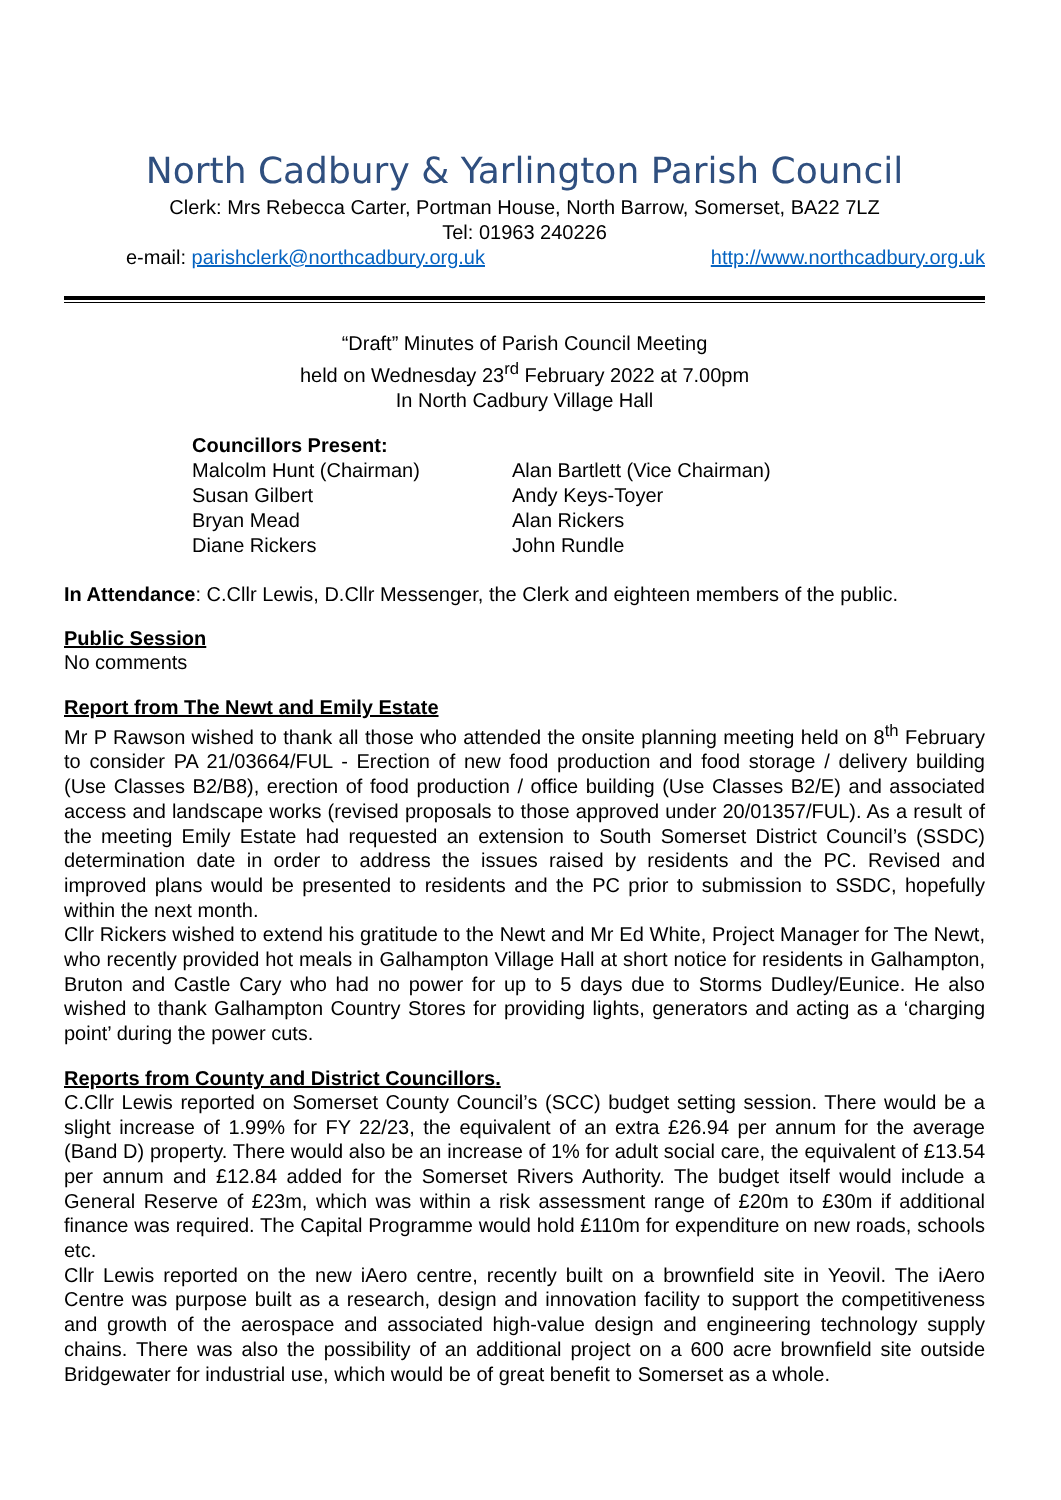North Cadbury & Yarlington Parish Council
Clerk: Mrs Rebecca Carter, Portman House, North Barrow, Somerset, BA22 7LZ
Tel: 01963 240226
e-mail: parishclerk@northcadbury.org.uk http://www.northcadbury.org.uk
“Draft” Minutes of Parish Council Meeting
held on Wednesday 23<sup>rd</sup> February 2022 at 7.00pm
In North Cadbury Village Hall
Councillors Present:
Malcolm Hunt (Chairman) Alan Bartlett (Vice Chairman) Susan Gilbert Andy Keys-Toyer Bryan Mead Alan Rickers Diane Rickers John Rundle
In Attendance: C.Cllr Lewis, D.Cllr Messenger, the Clerk and eighteen members of the public.
Public Session
No comments
Report from The Newt and Emily Estate
Mr P Rawson wished to thank all those who attended the onsite planning meeting held on 8<sup>th</sup> February to consider PA 21/03664/FUL - Erection of new food production and food storage / delivery building (Use Classes B2/B8), erection of food production / office building (Use Classes B2/E) and associated access and landscape works (revised proposals to those approved under 20/01357/FUL). As a result of the meeting Emily Estate had requested an extension to South Somerset District Council’s (SSDC) determination date in order to address the issues raised by residents and the PC. Revised and improved plans would be presented to residents and the PC prior to submission to SSDC, hopefully within the next month.
Cllr Rickers wished to extend his gratitude to the Newt and Mr Ed White, Project Manager for The Newt, who recently provided hot meals in Galhampton Village Hall at short notice for residents in Galhampton, Bruton and Castle Cary who had no power for up to 5 days due to Storms Dudley/Eunice. He also wished to thank Galhampton Country Stores for providing lights, generators and acting as a ‘charging point’ during the power cuts.
Reports from County and District Councillors.
C.Cllr Lewis reported on Somerset County Council’s (SCC) budget setting session. There would be a slight increase of 1.99% for FY 22/23, the equivalent of an extra £26.94 per annum for the average (Band D) property. There would also be an increase of 1% for adult social care, the equivalent of £13.54 per annum and £12.84 added for the Somerset Rivers Authority. The budget itself would include a General Reserve of £23m, which was within a risk assessment range of £20m to £30m if additional finance was required. The Capital Programme would hold £110m for expenditure on new roads, schools etc.
Cllr Lewis reported on the new iAero centre, recently built on a brownfield site in Yeovil. The iAero Centre was purpose built as a research, design and innovation facility to support the competitiveness and growth of the aerospace and associated high-value design and engineering technology supply chains. There was also the possibility of an additional project on a 600 acre brownfield site outside Bridgewater for industrial use, which would be of great benefit to Somerset as a whole.